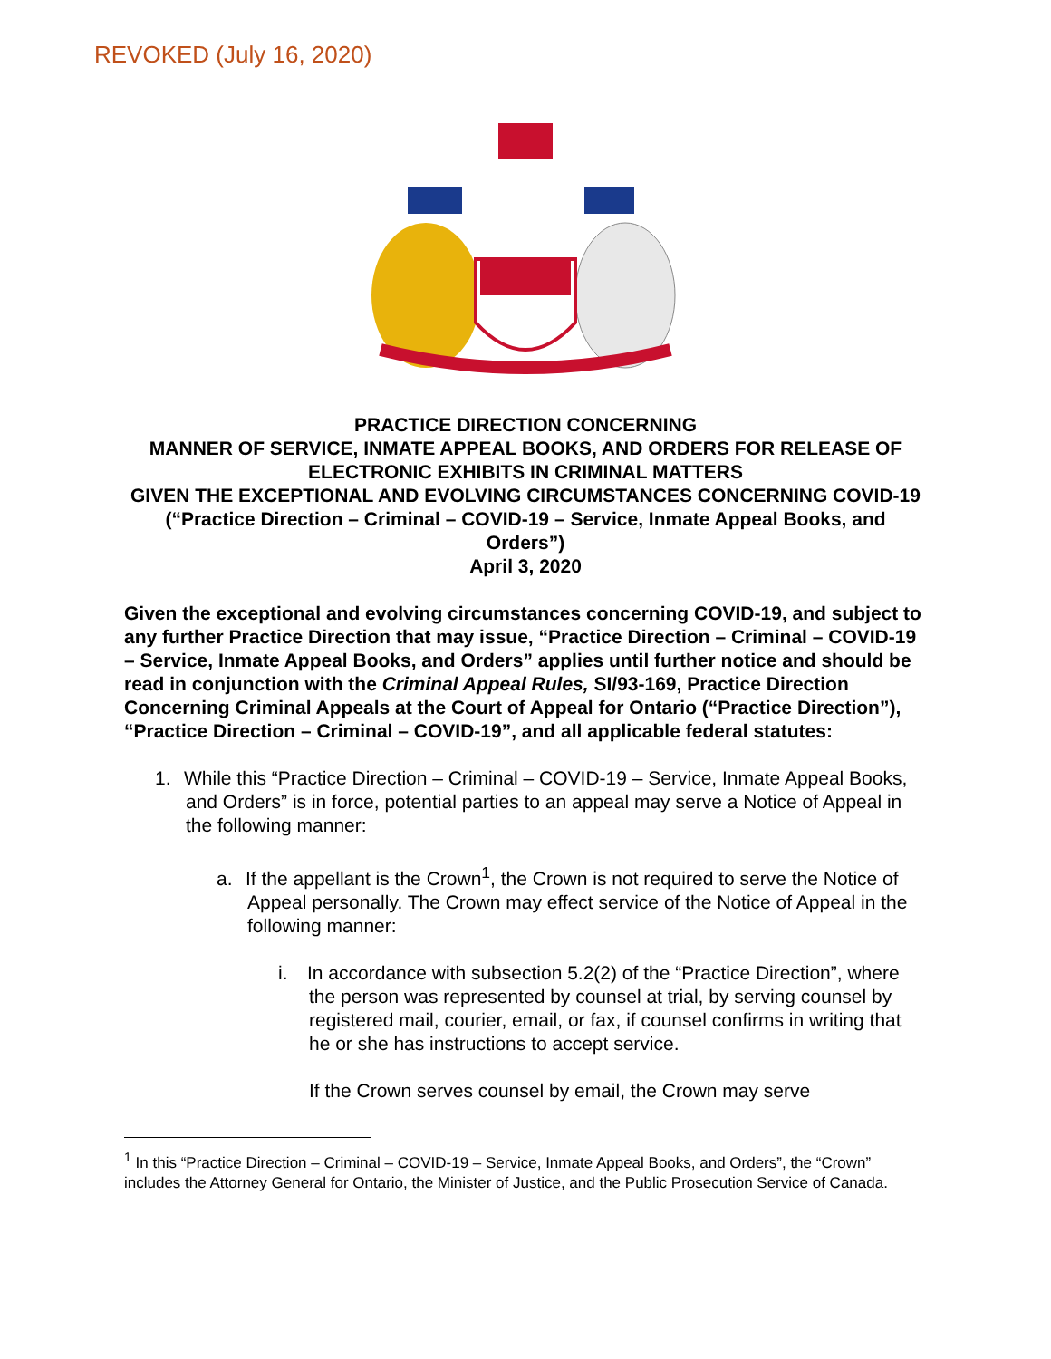REVOKED (July 16, 2020)
PRACTICE DIRECTION CONCERNING
MANNER OF SERVICE, INMATE APPEAL BOOKS, AND ORDERS FOR RELEASE OF ELECTRONIC EXHIBITS IN CRIMINAL MATTERS
GIVEN THE EXCEPTIONAL AND EVOLVING CIRCUMSTANCES CONCERNING COVID-19
(“Practice Direction – Criminal – COVID-19 – Service, Inmate Appeal Books, and Orders”)
April 3, 2020
Given the exceptional and evolving circumstances concerning COVID-19, and subject to any further Practice Direction that may issue, “Practice Direction – Criminal – COVID-19 – Service, Inmate Appeal Books, and Orders” applies until further notice and should be read in conjunction with the Criminal Appeal Rules, SI/93-169, Practice Direction Concerning Criminal Appeals at the Court of Appeal for Ontario (“Practice Direction”), “Practice Direction – Criminal – COVID-19”, and all applicable federal statutes:
1. While this “Practice Direction – Criminal – COVID-19 – Service, Inmate Appeal Books, and Orders” is in force, potential parties to an appeal may serve a Notice of Appeal in the following manner:
a. If the appellant is the Crown<sup>1</sup>, the Crown is not required to serve the Notice of Appeal personally. The Crown may effect service of the Notice of Appeal in the following manner:
i. In accordance with subsection 5.2(2) of the “Practice Direction”, where the person was represented by counsel at trial, by serving counsel by registered mail, courier, email, or fax, if counsel confirms in writing that he or she has instructions to accept service.
If the Crown serves counsel by email, the Crown may serve
<sup>1</sup> In this “Practice Direction – Criminal – COVID-19 – Service, Inmate Appeal Books, and Orders”, the “Crown” includes the Attorney General for Ontario, the Minister of Justice, and the Public Prosecution Service of Canada.